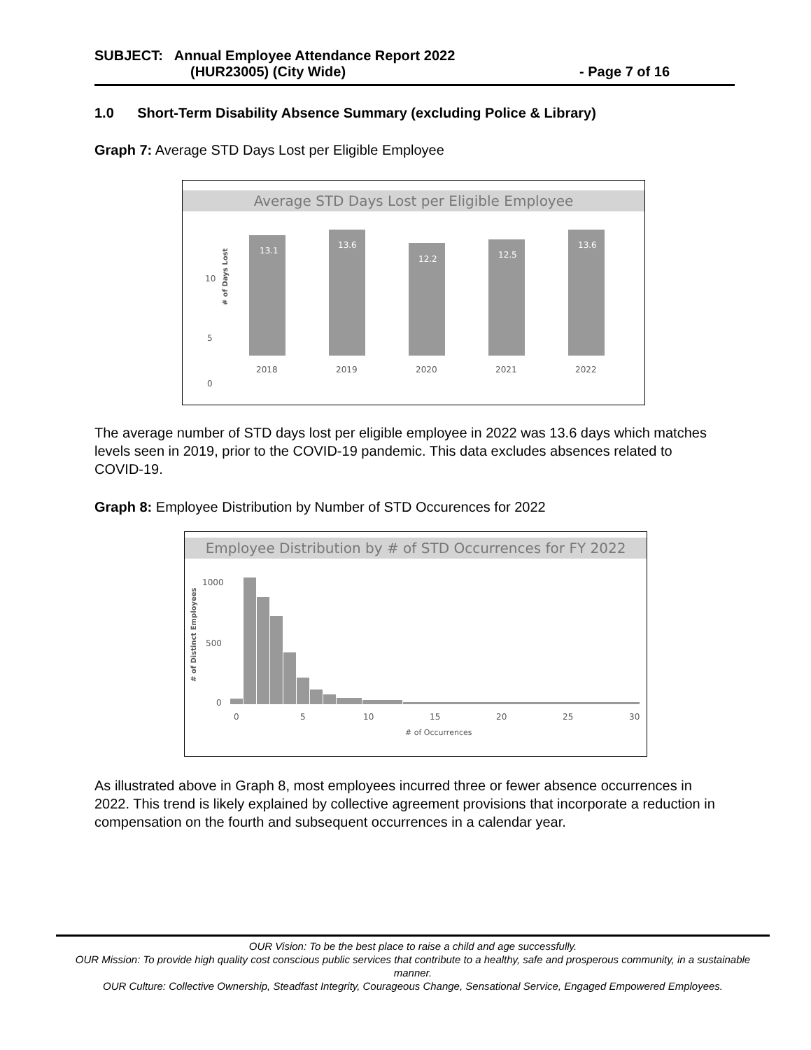SUBJECT: Annual Employee Attendance Report 2022
(HUR23005) (City Wide) - Page 7 of 16
1.0 Short-Term Disability Absence Summary (excluding Police & Library)
Graph 7: Average STD Days Lost per Eligible Employee
Average STD Days Lost per Eligible Employee
# of Days Lost
10
5
0
13.1
2018
13.6
2019
12.2
2020
12.5
2021
13.6
2022
The average number of STD days lost per eligible employee in 2022 was 13.6 days which matches levels seen in 2019, prior to the COVID-19 pandemic. This data excludes absences related to COVID-19.
Graph 8: Employee Distribution by Number of STD Occurences for 2022
Employee Distribution by # of STD Occurrences for FY 2022
# of Distinct Employees
1000
500
0
0
5
10
15
20
25
30
# of Occurrences
As illustrated above in Graph 8, most employees incurred three or fewer absence occurrences in 2022. This trend is likely explained by collective agreement provisions that incorporate a reduction in compensation on the fourth and subsequent occurrences in a calendar year.
OUR Vision: To be the best place to raise a child and age successfully.
OUR Mission: To provide high quality cost conscious public services that contribute to a healthy, safe and prosperous community, in a sustainable manner.
OUR Culture: Collective Ownership, Steadfast Integrity, Courageous Change, Sensational Service, Engaged Empowered Employees.